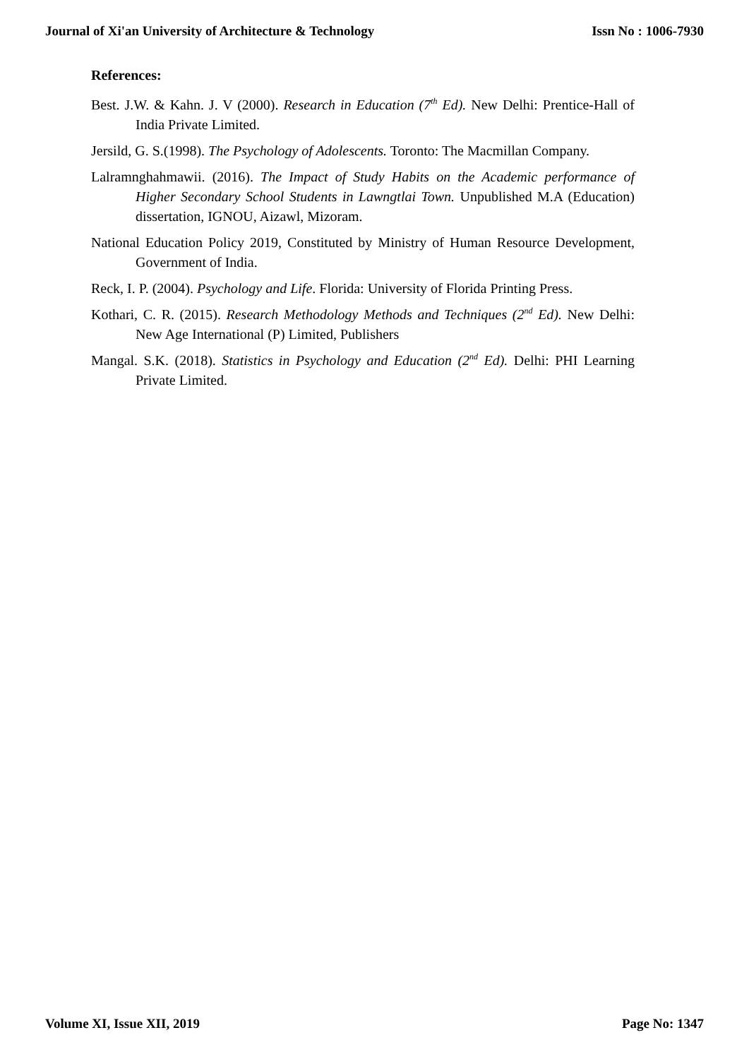Journal of Xi'an University of Architecture & Technology Issn No : 1006-7930
References:
Best. J.W. & Kahn. J. V (2000). Research in Education (7<sup>th</sup> Ed). New Delhi: Prentice-Hall of India Private Limited.
Jersild, G. S.(1998). The Psychology of Adolescents. Toronto: The Macmillan Company.
Lalramnghahmawii. (2016). The Impact of Study Habits on the Academic performance of Higher Secondary School Students in Lawngtlai Town. Unpublished M.A (Education) dissertation, IGNOU, Aizawl, Mizoram.
National Education Policy 2019, Constituted by Ministry of Human Resource Development, Government of India.
Reck, I. P. (2004). Psychology and Life. Florida: University of Florida Printing Press.
Kothari, C. R. (2015). Research Methodology Methods and Techniques (2<sup>nd</sup> Ed). New Delhi: New Age International (P) Limited, Publishers
Mangal. S.K. (2018). Statistics in Psychology and Education (2<sup>nd</sup> Ed). Delhi: PHI Learning Private Limited.
Volume XI, Issue XII, 2019 Page No: 1347